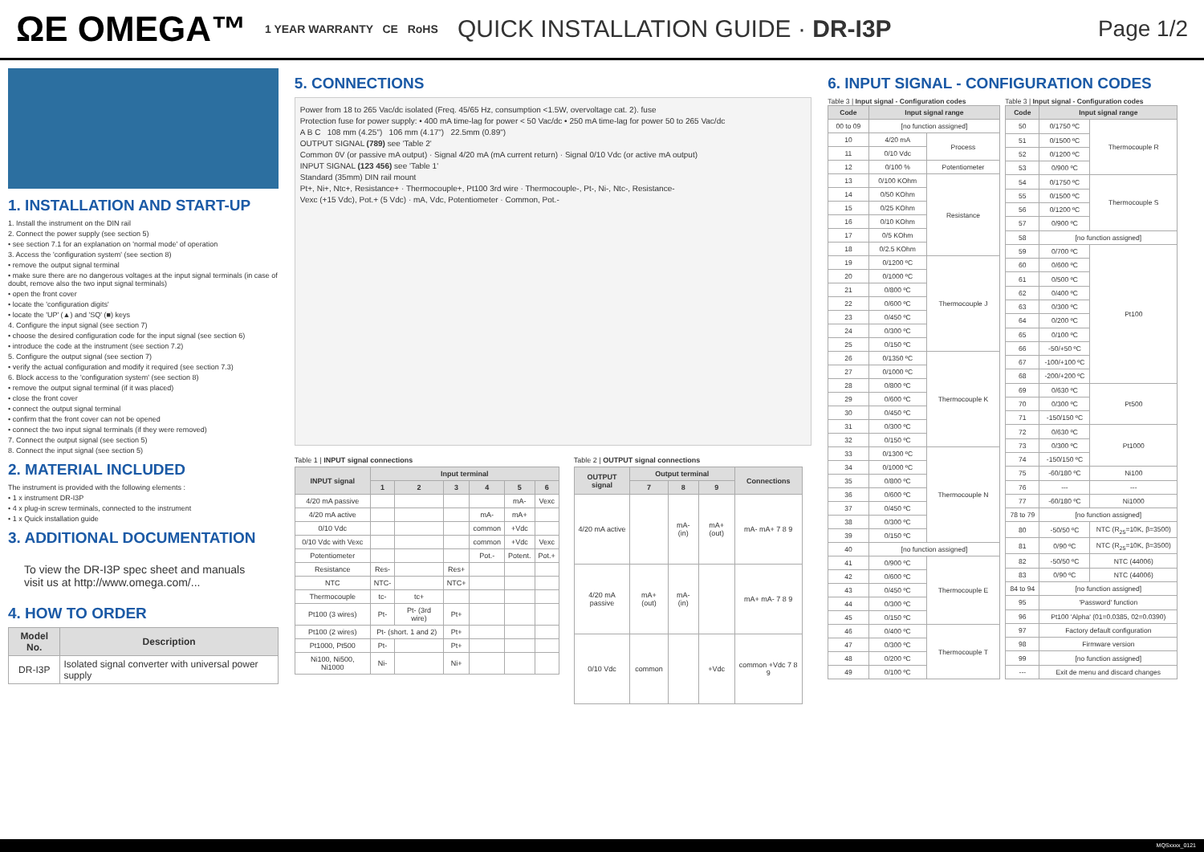ΩE OMEGA™
1 YEAR WARRANTY CE RoHS
QUICK INSTALLATION GUIDE · DR-I3P
Page 1/2
1. INSTALLATION AND START-UP
1. Install the instrument on the DIN rail
2. Connect the power supply (see section 5)
• see section 7.1 for an explanation on 'normal mode' of operation
3. Access the 'configuration system' (see section 8)
• remove the output signal terminal
• make sure there are no dangerous voltages at the input signal terminals (in case of doubt, remove also the two input signal terminals)
• open the front cover
• locate the 'configuration digits'
• locate the 'UP' (▲) and 'SQ' (■) keys
4. Configure the input signal (see section 7)
• choose the desired configuration code for the input signal (see section 6)
• introduce the code at the instrument (see section 7.2)
5. Configure the output signal (see section 7)
• verify the actual configuration and modify it required (see section 7.3)
6. Block access to the 'configuration system' (see section 8)
• remove the output signal terminal (if it was placed)
• close the front cover
• connect the output signal terminal
• confirm that the front cover can not be opened
• connect the two input signal terminals (if they were removed)
7. Connect the output signal (see section 5)
8. Connect the input signal (see section 5)
2. MATERIAL INCLUDED
The instrument is provided with the following elements :
• 1 x instrument DR-I3P
• 4 x plug-in screw terminals, connected to the instrument
• 1 x Quick installation guide
3. ADDITIONAL DOCUMENTATION
To view the DR-I3P spec sheet and manuals visit us at http://www.omega.com/...
4. HOW TO ORDER
| Model No. | Description |
| --- | --- |
| DR-I3P | Isolated signal converter with universal power supply |
5. CONNECTIONS
Power from 18 to 265 Vac/dc isolated (Freq. 45/65 Hz, consumption <1.5W, overvoltage cat. 2). fuse
Protection fuse for power supply: • 400 mA time-lag for power < 50 Vac/dc • 250 mA time-lag for power 50 to 265 Vac/dc
A B C 108 mm (4.25") 106 mm (4.17") 22.5mm (0.89")
OUTPUT SIGNAL (789) see 'Table 2'
Common 0V (or passive mA output) · Signal 4/20 mA (mA current return) · Signal 0/10 Vdc (or active mA output)
INPUT SIGNAL (123 456) see 'Table 1'
Standard (35mm) DIN rail mount
Pt+, Ni+, Ntc+, Resistance+ · Thermocouple+, Pt100 3rd wire · Thermocouple-, Pt-, Ni-, Ntc-, Resistance-
Vexc (+15 Vdc), Pot.+ (5 Vdc) · mA, Vdc, Potentiometer · Common, Pot.-
Table 1 | INPUT signal connections
| INPUT signal | Input terminal | | | | | |
| --- | --- | --- | --- | --- | --- | --- |
| | 1 | 2 | 3 | 4 | 5 | 6 |
| 4/20 mA passive | | | | | mA- | Vexc |
| 4/20 mA active | | | | mA- | mA+ | |
| 0/10 Vdc | | | | common | +Vdc | |
| 0/10 Vdc with Vexc | | | | common | +Vdc | Vexc |
| Potentiometer | | | | Pot.- | Potent. | Pot.+ |
| Resistance | Res- | | Res+ | | | |
| NTC | NTC- | | NTC+ | | | |
| Thermocouple | tc- | tc+ | | | | |
| Pt100 (3 wires) | Pt- | Pt- (3rd wire) | Pt+ | | | |
| Pt100 (2 wires) | Pt- (short. 1 and 2) | | Pt+ | | | |
| Pt1000, Pt500 | Pt- | | Pt+ | | | |
| Ni100, Ni500, Ni1000 | Ni- | | Ni+ | | | |
Table 2 | OUTPUT signal connections
| OUTPUT signal | Output terminal | | | Connections |
| --- | --- | --- | --- | --- |
| | 7 | 8 | 9 | |
| 4/20 mA active | | mA- (in) | mA+ (out) | mA- mA+ 7 8 9 |
| 4/20 mA passive | mA+ (out) | mA- (in) | | mA+ mA- 7 8 9 |
| 0/10 Vdc | common | | +Vdc | common +Vdc 7 8 9 |
6. INPUT SIGNAL - CONFIGURATION CODES
Table 3 | Input signal - Configuration codes
| Code | Input signal range | |
| --- | --- | --- |
| 00 to 09 | [no function assigned] | |
| 10 | 4/20 mA | Process |
| 11 | 0/10 Vdc | |
| 12 | 0/100 % | Potentiometer |
| 13 | 0/100 KOhm | Resistance |
| 14 | 0/50 KOhm | |
| 15 | 0/25 KOhm | |
| 16 | 0/10 KOhm | |
| 17 | 0/5 KOhm | |
| 18 | 0/2.5 KOhm | |
| 19 | 0/1200 ºC | Thermocouple J |
| 20 | 0/1000 ºC | |
| 21 | 0/800 ºC | |
| 22 | 0/600 ºC | |
| 23 | 0/450 ºC | |
| 24 | 0/300 ºC | |
| 25 | 0/150 ºC | |
| 26 | 0/1350 ºC | Thermocouple K |
| 27 | 0/1000 ºC | |
| 28 | 0/800 ºC | |
| 29 | 0/600 ºC | |
| 30 | 0/450 ºC | |
| 31 | 0/300 ºC | |
| 32 | 0/150 ºC | |
| 33 | 0/1300 ºC | Thermocouple N |
| 34 | 0/1000 ºC | |
| 35 | 0/800 ºC | |
| 36 | 0/600 ºC | |
| 37 | 0/450 ºC | |
| 38 | 0/300 ºC | |
| 39 | 0/150 ºC | |
| 40 | [no function assigned] | |
| 41 | 0/900 ºC | Thermocouple E |
| 42 | 0/600 ºC | |
| 43 | 0/450 ºC | |
| 44 | 0/300 ºC | |
| 45 | 0/150 ºC | |
| 46 | 0/400 ºC | Thermocouple T |
| 47 | 0/300 ºC | |
| 48 | 0/200 ºC | |
| 49 | 0/100 ºC | |
Table 3 | Input signal - Configuration codes
| Code | Input signal range | |
| --- | --- | --- |
| 50 | 0/1750 ºC | Thermocouple R |
| 51 | 0/1500 ºC | |
| 52 | 0/1200 ºC | |
| 53 | 0/900 ºC | |
| 54 | 0/1750 ºC | Thermocouple S |
| 55 | 0/1500 ºC | |
| 56 | 0/1200 ºC | |
| 57 | 0/900 ºC | |
| 58 | [no function assigned] | |
| 59 | 0/700 ºC | Pt100 |
| 60 | 0/600 ºC | |
| 61 | 0/500 ºC | |
| 62 | 0/400 ºC | |
| 63 | 0/300 ºC | |
| 64 | 0/200 ºC | |
| 65 | 0/100 ºC | |
| 66 | -50/+50 ºC | |
| 67 | -100/+100 ºC | |
| 68 | -200/+200 ºC | |
| 69 | 0/630 ºC | Pt500 |
| 70 | 0/300 ºC | |
| 71 | -150/150 ºC | |
| 72 | 0/630 ºC | Pt1000 |
| 73 | 0/300 ºC | |
| 74 | -150/150 ºC | |
| 75 | -60/180 ºC | Ni100 |
| 76 | --- | --- |
| 77 | -60/180 ºC | Ni1000 |
| 78 to 79 | [no function assigned] | |
| 80 | -50/50 ºC | NTC (R<sub>25</sub>=10K, β=3500) |
| 81 | 0/90 ºC | NTC (R<sub>25</sub>=10K, β=3500) |
| 82 | -50/50 ºC | NTC (44006) |
| 83 | 0/90 ºC | NTC (44006) |
| 84 to 94 | [no function assigned] | |
| 95 | 'Password' function | |
| 96 | Pt100 'Alpha' (01=0.0385, 02=0.0390) | |
| 97 | Factory default configuration | |
| 98 | Firmware version | |
| 99 | [no function assigned] | |
| --- | Exit de menu and discard changes | |
MQSxxxx_0121